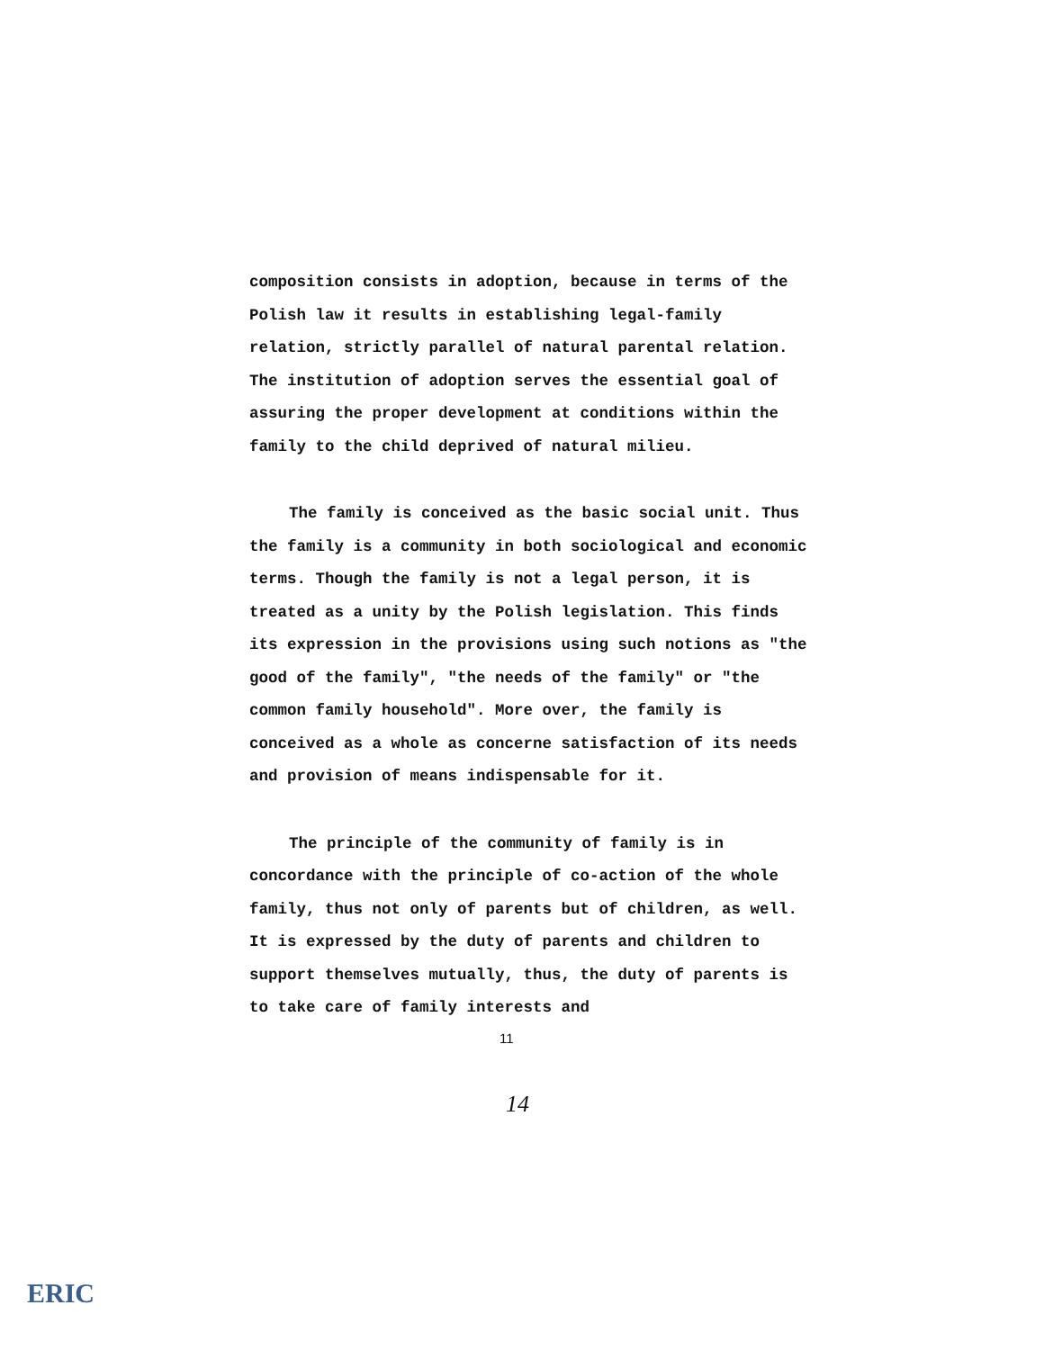composition consists in adoption, because in terms of the Polish law it results in establishing legal-family relation, strictly parallel of natural parental relation. The institution of adoption serves the essential goal of assuring the proper development at conditions within the family to the child deprived of natural milieu.
The family is conceived as the basic social unit. Thus the family is a community in both sociological and economic terms. Though the family is not a legal person, it is treated as a unity by the Polish legislation. This finds its expression in the provisions using such notions as "the good of the family", "the needs of the family" or "the common family household". More over, the family is conceived as a whole as concerne satisfaction of its needs and provision of means indispensable for it.
The principle of the community of family is in concordance with the principle of co-action of the whole family, thus not only of parents but of children, as well. It is expressed by the duty of parents and children to support themselves mutually, thus, the duty of parents is to take care of family interests and
11
14
ERIC